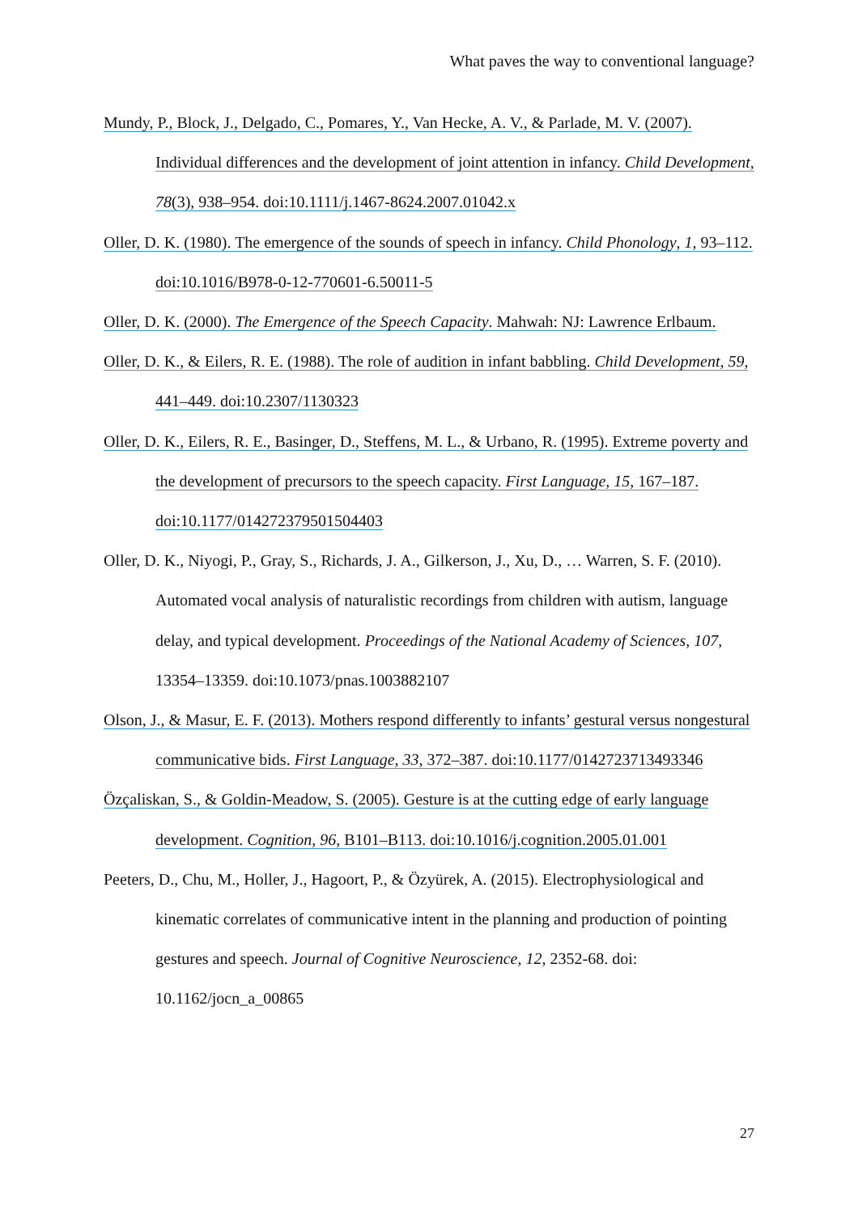What paves the way to conventional language?
Mundy, P., Block, J., Delgado, C., Pomares, Y., Van Hecke, A. V., & Parlade, M. V. (2007). Individual differences and the development of joint attention in infancy. Child Development, 78(3), 938–954. doi:10.1111/j.1467-8624.2007.01042.x
Oller, D. K. (1980). The emergence of the sounds of speech in infancy. Child Phonology, 1, 93–112. doi:10.1016/B978-0-12-770601-6.50011-5
Oller, D. K. (2000). The Emergence of the Speech Capacity. Mahwah: NJ: Lawrence Erlbaum.
Oller, D. K., & Eilers, R. E. (1988). The role of audition in infant babbling. Child Development, 59, 441–449. doi:10.2307/1130323
Oller, D. K., Eilers, R. E., Basinger, D., Steffens, M. L., & Urbano, R. (1995). Extreme poverty and the development of precursors to the speech capacity. First Language, 15, 167–187. doi:10.1177/014272379501504403
Oller, D. K., Niyogi, P., Gray, S., Richards, J. A., Gilkerson, J., Xu, D., … Warren, S. F. (2010). Automated vocal analysis of naturalistic recordings from children with autism, language delay, and typical development. Proceedings of the National Academy of Sciences, 107, 13354–13359. doi:10.1073/pnas.1003882107
Olson, J., & Masur, E. F. (2013). Mothers respond differently to infants’ gestural versus nongestural communicative bids. First Language, 33, 372–387. doi:10.1177/0142723713493346
Özçaliskan, S., & Goldin-Meadow, S. (2005). Gesture is at the cutting edge of early language development. Cognition, 96, B101–B113. doi:10.1016/j.cognition.2005.01.001
Peeters, D., Chu, M., Holler, J., Hagoort, P., & Özyürek, A. (2015). Electrophysiological and kinematic correlates of communicative intent in the planning and production of pointing gestures and speech. Journal of Cognitive Neuroscience, 12, 2352-68. doi: 10.1162/jocn_a_00865
27